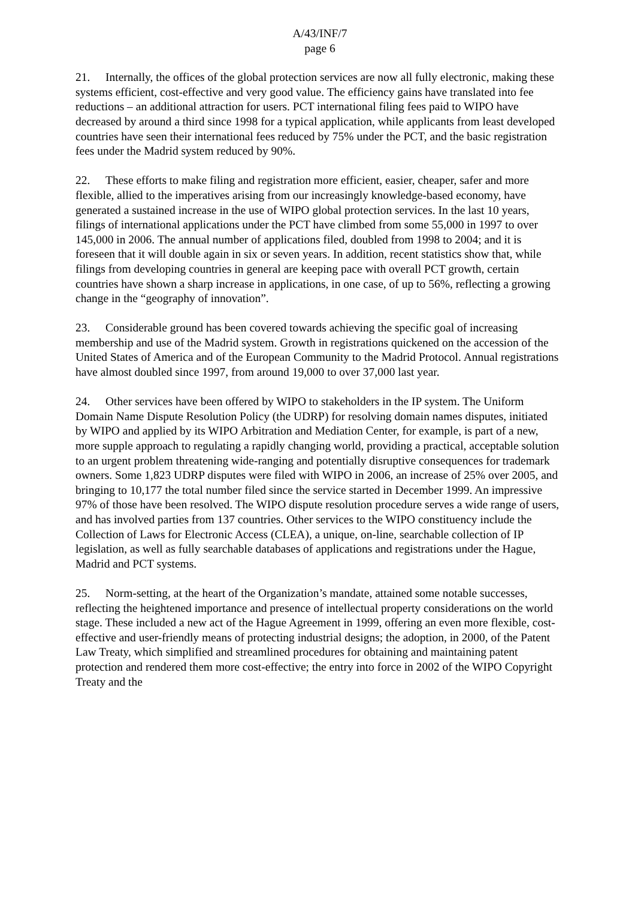A/43/INF/7
page 6
21. Internally, the offices of the global protection services are now all fully electronic, making these systems efficient, cost-effective and very good value. The efficiency gains have translated into fee reductions – an additional attraction for users. PCT international filing fees paid to WIPO have decreased by around a third since 1998 for a typical application, while applicants from least developed countries have seen their international fees reduced by 75% under the PCT, and the basic registration fees under the Madrid system reduced by 90%.
22. These efforts to make filing and registration more efficient, easier, cheaper, safer and more flexible, allied to the imperatives arising from our increasingly knowledge-based economy, have generated a sustained increase in the use of WIPO global protection services. In the last 10 years, filings of international applications under the PCT have climbed from some 55,000 in 1997 to over 145,000 in 2006. The annual number of applications filed, doubled from 1998 to 2004; and it is foreseen that it will double again in six or seven years. In addition, recent statistics show that, while filings from developing countries in general are keeping pace with overall PCT growth, certain countries have shown a sharp increase in applications, in one case, of up to 56%, reflecting a growing change in the “geography of innovation”.
23. Considerable ground has been covered towards achieving the specific goal of increasing membership and use of the Madrid system. Growth in registrations quickened on the accession of the United States of America and of the European Community to the Madrid Protocol. Annual registrations have almost doubled since 1997, from around 19,000 to over 37,000 last year.
24. Other services have been offered by WIPO to stakeholders in the IP system. The Uniform Domain Name Dispute Resolution Policy (the UDRP) for resolving domain names disputes, initiated by WIPO and applied by its WIPO Arbitration and Mediation Center, for example, is part of a new, more supple approach to regulating a rapidly changing world, providing a practical, acceptable solution to an urgent problem threatening wide-ranging and potentially disruptive consequences for trademark owners. Some 1,823 UDRP disputes were filed with WIPO in 2006, an increase of 25% over 2005, and bringing to 10,177 the total number filed since the service started in December 1999. An impressive 97% of those have been resolved. The WIPO dispute resolution procedure serves a wide range of users, and has involved parties from 137 countries. Other services to the WIPO constituency include the Collection of Laws for Electronic Access (CLEA), a unique, on-line, searchable collection of IP legislation, as well as fully searchable databases of applications and registrations under the Hague, Madrid and PCT systems.
25. Norm-setting, at the heart of the Organization’s mandate, attained some notable successes, reflecting the heightened importance and presence of intellectual property considerations on the world stage. These included a new act of the Hague Agreement in 1999, offering an even more flexible, cost-effective and user-friendly means of protecting industrial designs; the adoption, in 2000, of the Patent Law Treaty, which simplified and streamlined procedures for obtaining and maintaining patent protection and rendered them more cost-effective; the entry into force in 2002 of the WIPO Copyright Treaty and the